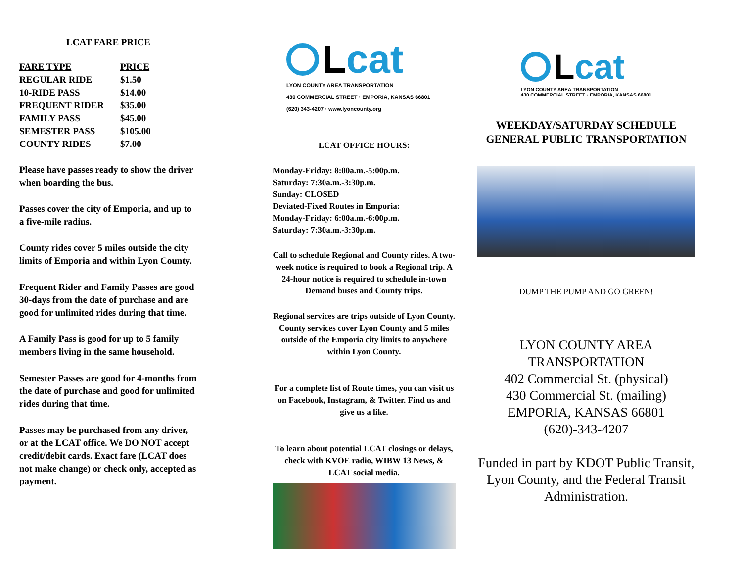LCAT FARE PRICE
| FARE TYPE | PRICE |
| --- | --- |
| REGULAR RIDE | $1.50 |
| 10-RIDE PASS | $14.00 |
| FREQUENT RIDER | $35.00 |
| FAMILY PASS | $45.00 |
| SEMESTER PASS | $105.00 |
| COUNTY RIDES | $7.00 |
Please have passes ready to show the driver when boarding the bus.
Passes cover the city of Emporia, and up to a five-mile radius.
County rides cover 5 miles outside the city limits of Emporia and within Lyon County.
Frequent Rider and Family Passes are good 30-days from the date of purchase and are good for unlimited rides during that time.
A Family Pass is good for up to 5 family members living in the same household.
Semester Passes are good for 4-months from the date of purchase and good for unlimited rides during that time.
Passes may be purchased from any driver, or at the LCAT office. We DO NOT accept credit/debit cards. Exact fare (LCAT does not make change) or check only, accepted as payment.
Lcat
LYON COUNTY AREA TRANSPORTATION
430 COMMERCIAL STREET · EMPORIA, KANSAS 66801
(620) 343-4207 · www.lyoncounty.org
LCAT OFFICE HOURS:
Monday-Friday: 8:00a.m.-5:00p.m.
Saturday: 7:30a.m.-3:30p.m.
Sunday: CLOSED
Deviated-Fixed Routes in Emporia:
Monday-Friday: 6:00a.m.-6:00p.m.
Saturday: 7:30a.m.-3:30p.m.
Call to schedule Regional and County rides. A two-week notice is required to book a Regional trip. A 24-hour notice is required to schedule in-town Demand buses and County trips.
Regional services are trips outside of Lyon County. County services cover Lyon County and 5 miles outside of the Emporia city limits to anywhere within Lyon County.
For a complete list of Route times, you can visit us on Facebook, Instagram, & Twitter. Find us and give us a like.
To learn about potential LCAT closings or delays, check with KVOE radio, WIBW 13 News, & LCAT social media.
Lcat
LYON COUNTY AREA TRANSPORTATION
430 COMMERCIAL STREET · EMPORIA, KANSAS 66801
WEEKDAY/SATURDAY SCHEDULE GENERAL PUBLIC TRANSPORTATION
DUMP THE PUMP AND GO GREEN!
LYON COUNTY AREA TRANSPORTATION
402 Commercial St. (physical)
430 Commercial St. (mailing)
EMPORIA, KANSAS 66801
(620)-343-4207
Funded in part by KDOT Public Transit, Lyon County, and the Federal Transit Administration.